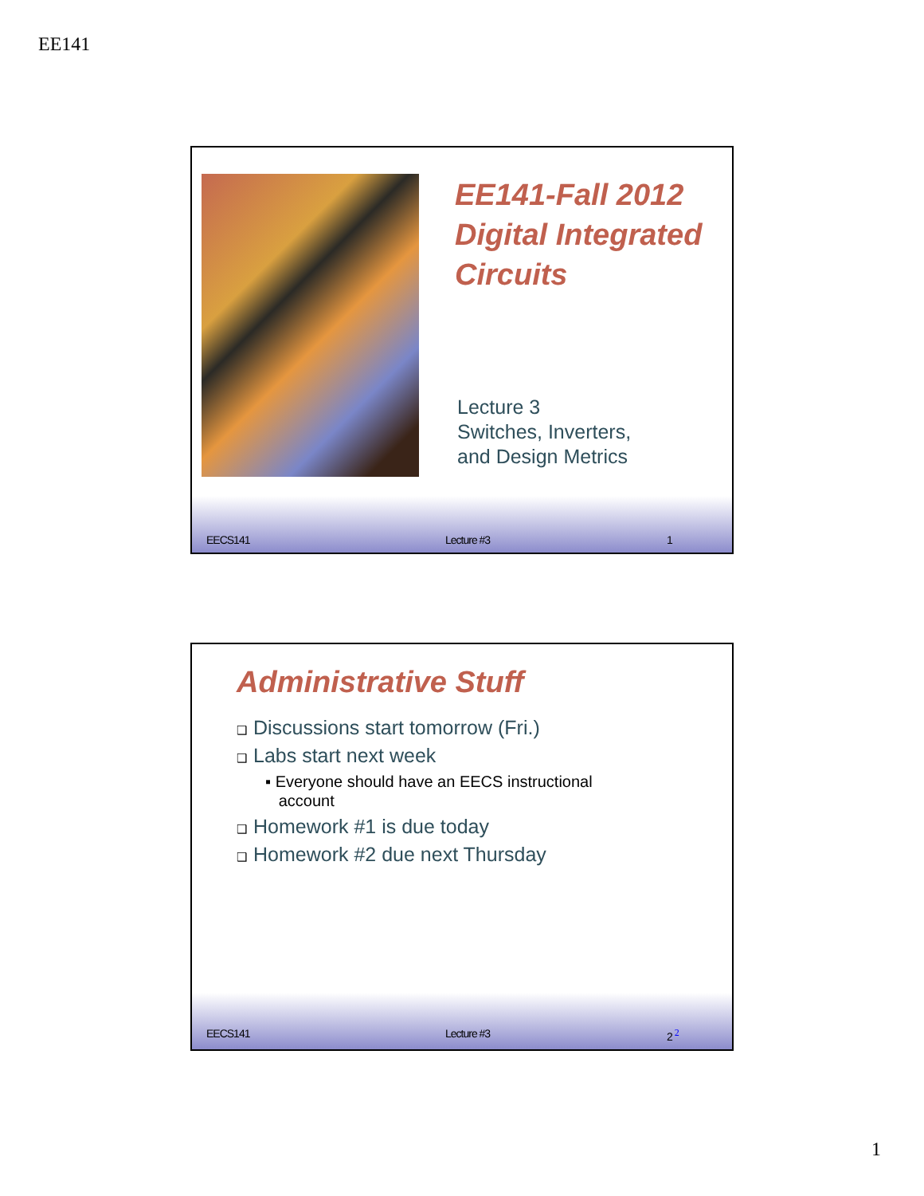EE141
EE141-Fall 2012
Digital Integrated
Circuits
Lecture 3
Switches, Inverters,
and Design Metrics
EECS141 Lecture #3 1
Administrative Stuff
❑ Discussions start tomorrow (Fri.)
❑ Labs start next week
▪ Everyone should have an EECS instructional
account
❑ Homework #1 is due today
❑ Homework #2 due next Thursday
EECS141 Lecture #3 2 <sup>2</sup>
1